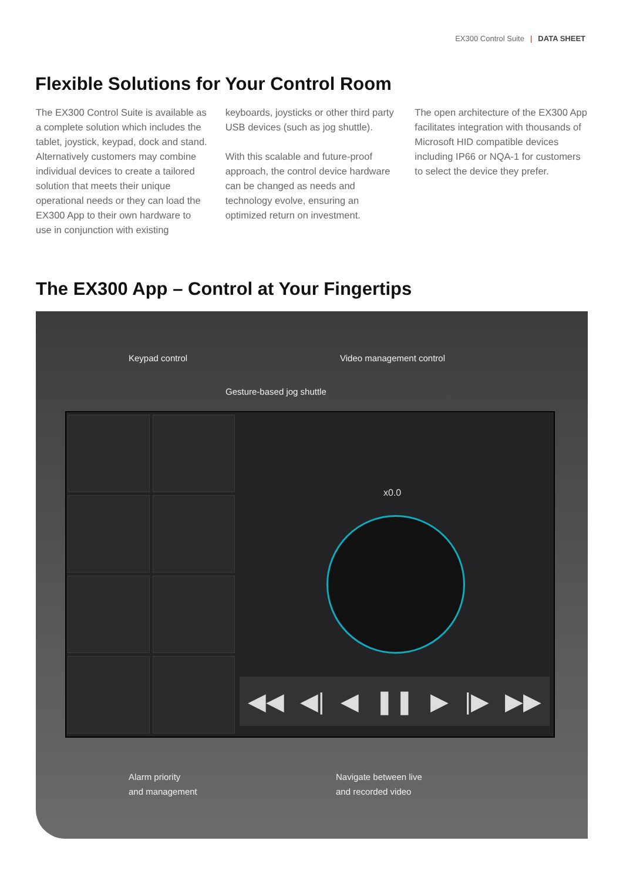EX300 Control Suite | DATA SHEET
Flexible Solutions for Your Control Room
The EX300 Control Suite is available as a complete solution which includes the tablet, joystick, keypad, dock and stand. Alternatively customers may combine individual devices to create a tailored solution that meets their unique operational needs or they can load the EX300 App to their own hardware to use in conjunction with existing
keyboards, joysticks or other third party USB devices (such as jog shuttle).
With this scalable and future-proof approach, the control device hardware can be changed as needs and technology evolve, ensuring an optimized return on investment.
The open architecture of the EX300 App facilitates integration with thousands of Microsoft HID compatible devices including IP66 or NQA-1 for customers to select the device they prefer.
The EX300 App – Control at Your Fingertips
Keypad control Video management control
Gesture-based jog shuttle
x0.0
◀◀ ◀| ◀ ❚❚ ▶ |▶ ▶▶
Alarm priority
and management
Navigate between live
and recorded video